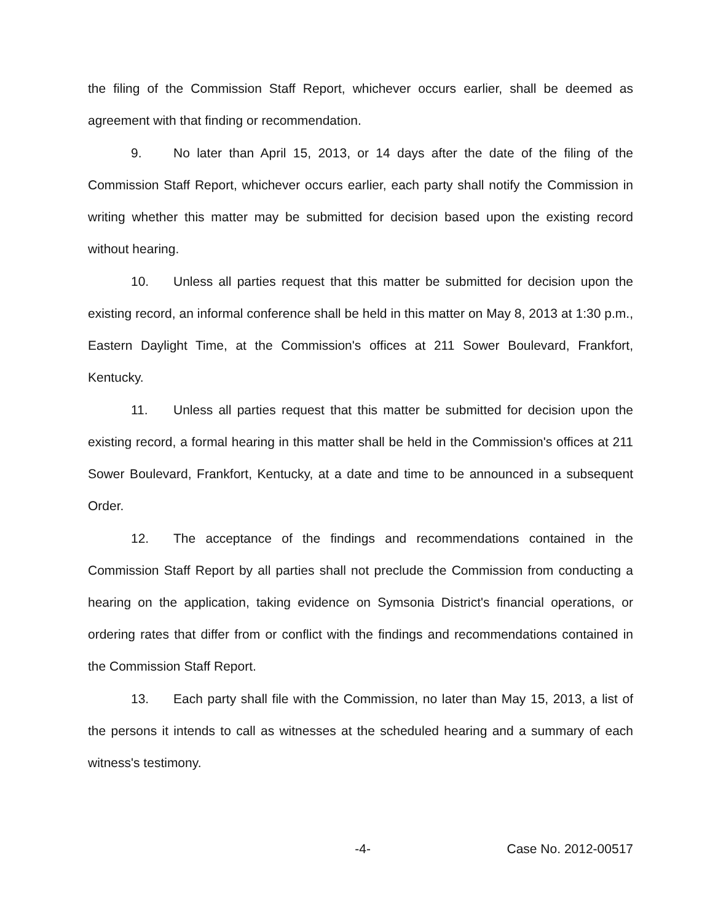the filing of the Commission Staff Report, whichever occurs earlier, shall be deemed as agreement with that finding or recommendation.
9. No later than April 15, 2013, or 14 days after the date of the filing of the Commission Staff Report, whichever occurs earlier, each party shall notify the Commission in writing whether this matter may be submitted for decision based upon the existing record without hearing.
10. Unless all parties request that this matter be submitted for decision upon the existing record, an informal conference shall be held in this matter on May 8, 2013 at 1:30 p.m., Eastern Daylight Time, at the Commission's offices at 211 Sower Boulevard, Frankfort, Kentucky.
11. Unless all parties request that this matter be submitted for decision upon the existing record, a formal hearing in this matter shall be held in the Commission's offices at 211 Sower Boulevard, Frankfort, Kentucky, at a date and time to be announced in a subsequent Order.
12. The acceptance of the findings and recommendations contained in the Commission Staff Report by all parties shall not preclude the Commission from conducting a hearing on the application, taking evidence on Symsonia District's financial operations, or ordering rates that differ from or conflict with the findings and recommendations contained in the Commission Staff Report.
13. Each party shall file with the Commission, no later than May 15, 2013, a list of the persons it intends to call as witnesses at the scheduled hearing and a summary of each witness's testimony.
-4- Case No. 2012-00517